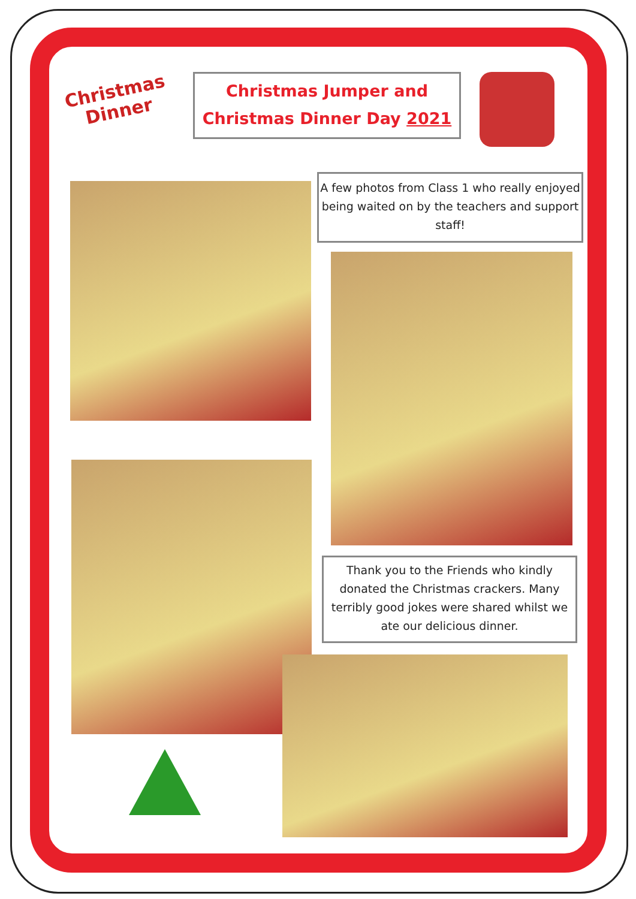Christmas
Dinner
Christmas Jumper and
Christmas Dinner Day 2021
A few photos from Class 1 who really enjoyed being waited on by the teachers and support staff!
Thank you to the Friends who kindly donated the Christmas crackers. Many terribly good jokes were shared whilst we ate our delicious dinner.